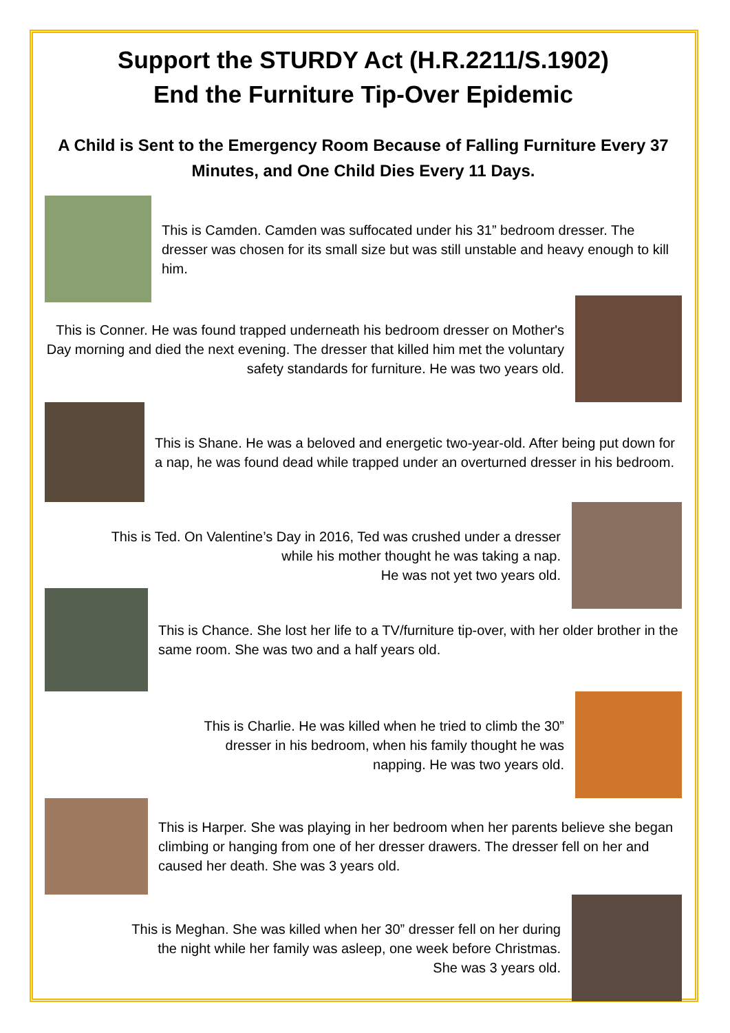Support the STURDY Act (H.R.2211/S.1902)
End the Furniture Tip-Over Epidemic
A Child is Sent to the Emergency Room Because of Falling Furniture Every 37 Minutes, and One Child Dies Every 11 Days.
This is Camden. Camden was suffocated under his 31” bedroom dresser. The dresser was chosen for its small size but was still unstable and heavy enough to kill him.
This is Conner. He was found trapped underneath his bedroom dresser on Mother's Day morning and died the next evening. The dresser that killed him met the voluntary safety standards for furniture. He was two years old.
This is Shane. He was a beloved and energetic two-year-old. After being put down for a nap, he was found dead while trapped under an overturned dresser in his bedroom.
This is Ted. On Valentine’s Day in 2016, Ted was crushed under a dresser
while his mother thought he was taking a nap.
He was not yet two years old.
This is Chance. She lost her life to a TV/furniture tip-over, with her older brother in the same room. She was two and a half years old.
This is Charlie. He was killed when he tried to climb the 30”
dresser in his bedroom, when his family thought he was
napping. He was two years old.
This is Harper. She was playing in her bedroom when her parents believe she began climbing or hanging from one of her dresser drawers. The dresser fell on her and caused her death. She was 3 years old.
This is Meghan. She was killed when her 30” dresser fell on her during
the night while her family was asleep, one week before Christmas.
She was 3 years old.